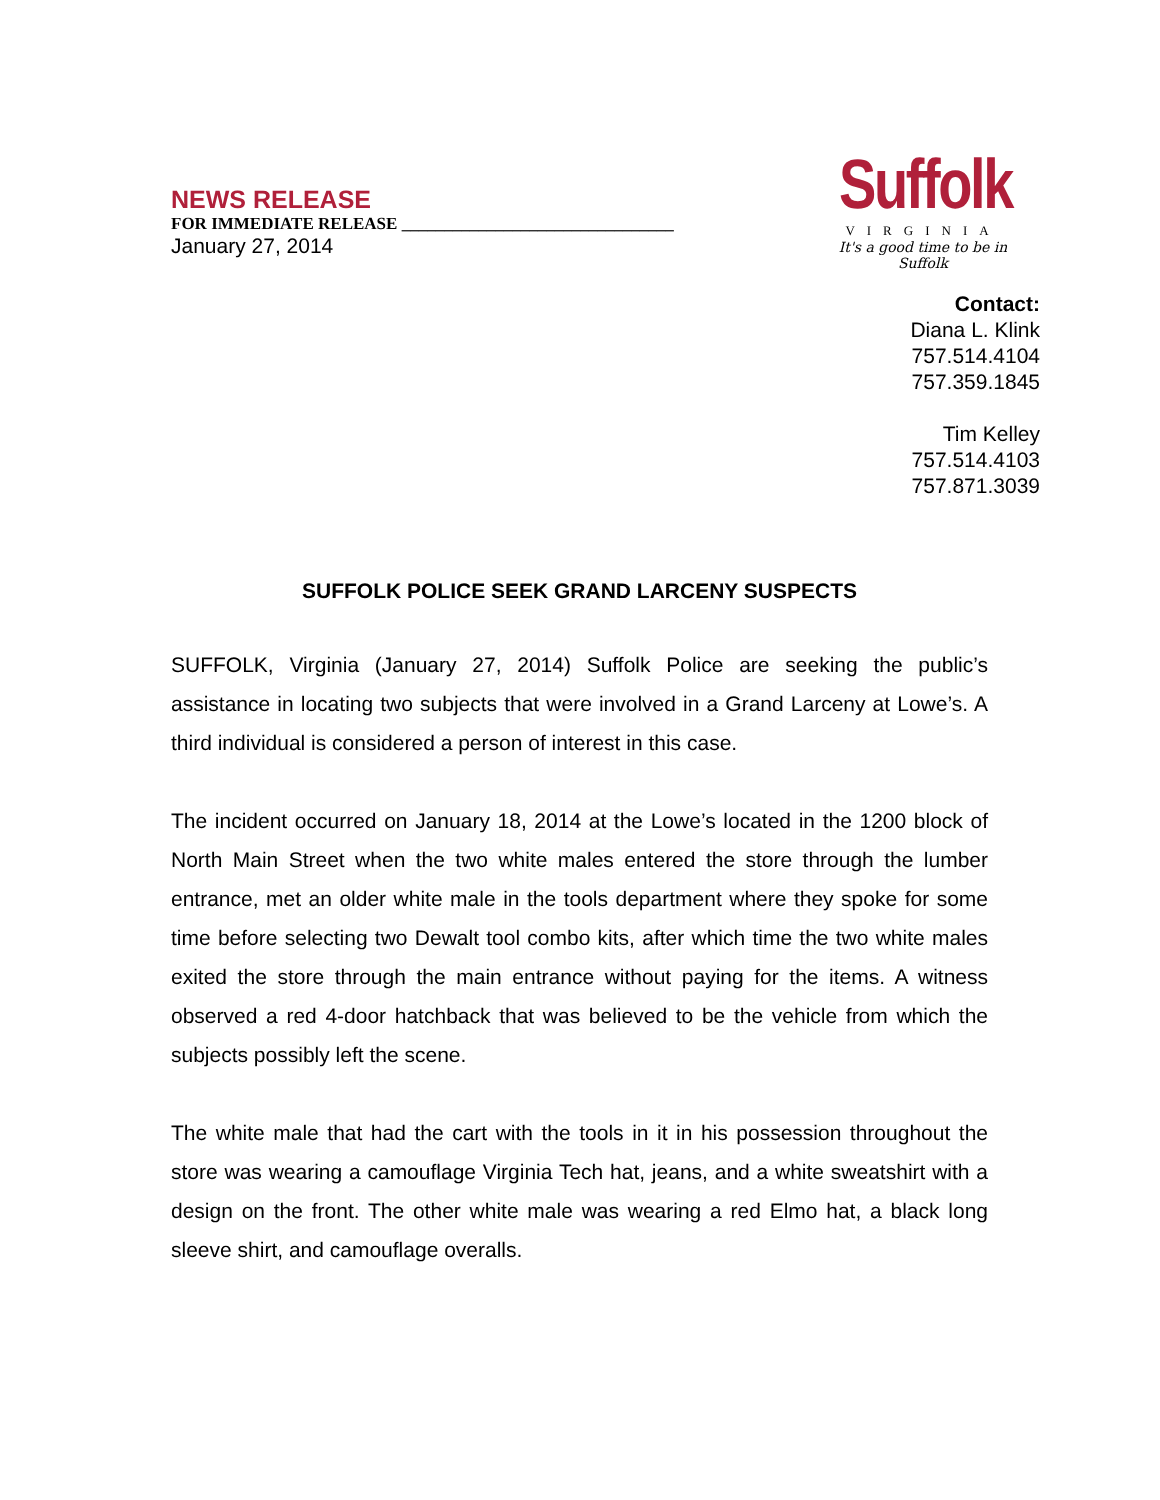NEWS RELEASE
FOR IMMEDIATE RELEASE ________________________________
January 27, 2014
Suffolk
VIRGINIA
It's a good time to be in Suffolk
Contact:
Diana L. Klink
757.514.4104
757.359.1845
Tim Kelley
757.514.4103
757.871.3039
SUFFOLK POLICE SEEK GRAND LARCENY SUSPECTS
SUFFOLK, Virginia (January 27, 2014) Suffolk Police are seeking the public’s assistance in locating two subjects that were involved in a Grand Larceny at Lowe’s. A third individual is considered a person of interest in this case.
The incident occurred on January 18, 2014 at the Lowe’s located in the 1200 block of North Main Street when the two white males entered the store through the lumber entrance, met an older white male in the tools department where they spoke for some time before selecting two Dewalt tool combo kits, after which time the two white males exited the store through the main entrance without paying for the items. A witness observed a red 4-door hatchback that was believed to be the vehicle from which the subjects possibly left the scene.
The white male that had the cart with the tools in it in his possession throughout the store was wearing a camouflage Virginia Tech hat, jeans, and a white sweatshirt with a design on the front. The other white male was wearing a red Elmo hat, a black long sleeve shirt, and camouflage overalls.